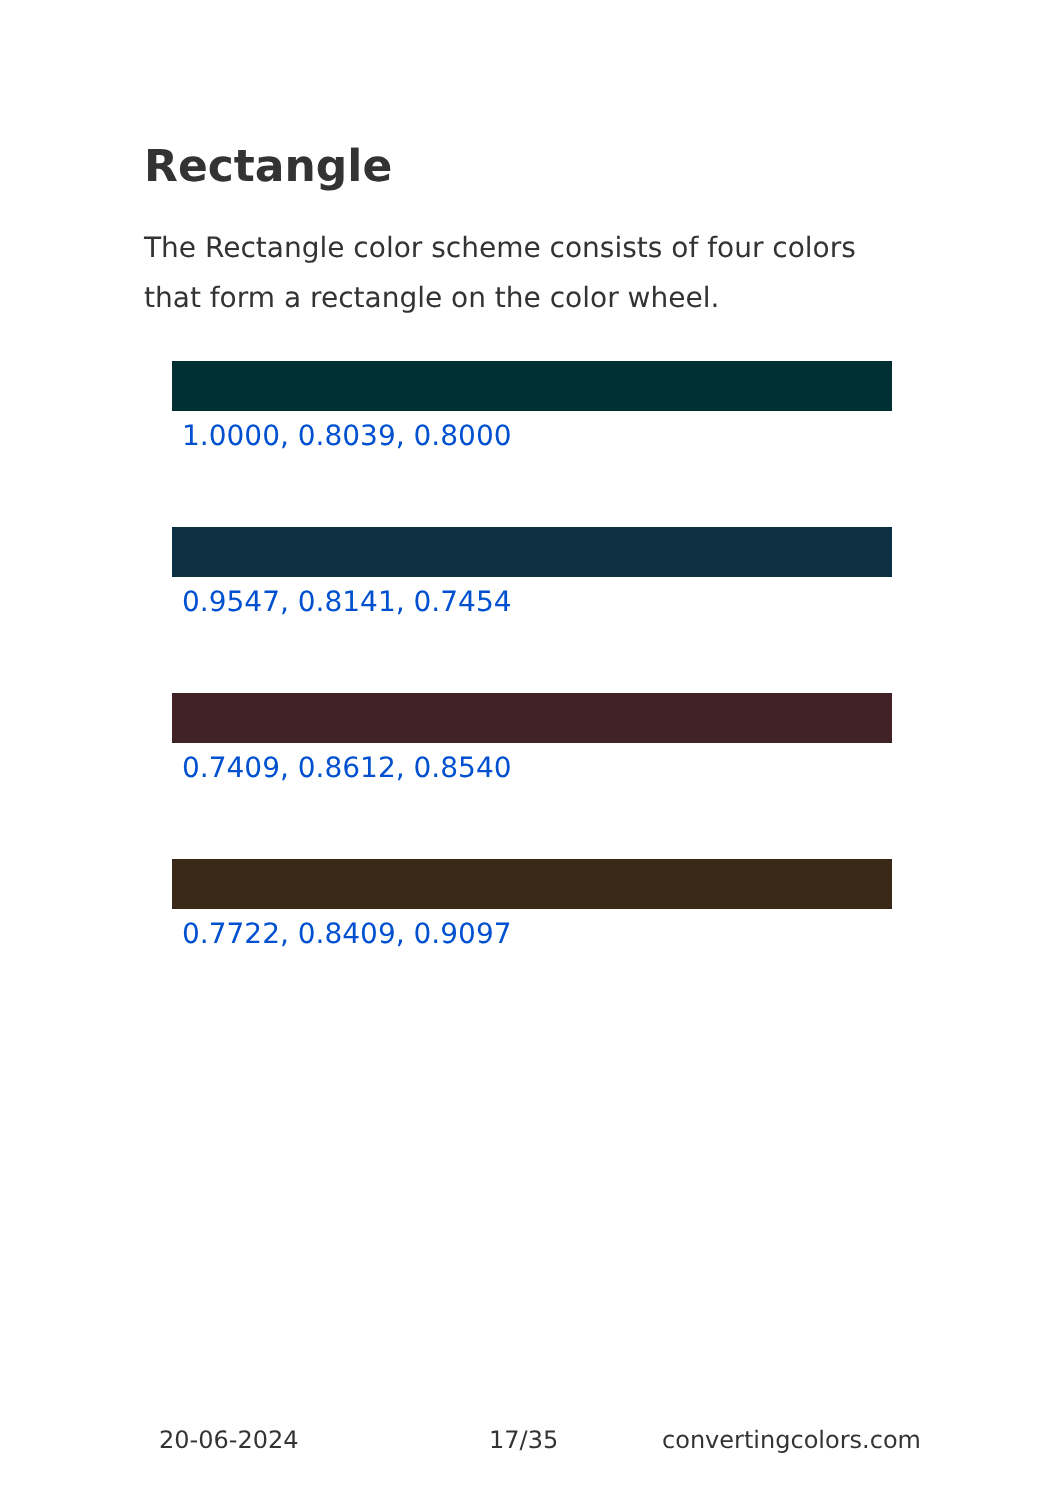Rectangle
The Rectangle color scheme consists of four colors that form a rectangle on the color wheel.
1.0000, 0.8039, 0.8000
0.9547, 0.8141, 0.7454
0.7409, 0.8612, 0.8540
0.7722, 0.8409, 0.9097
20-06-2024 17/35 convertingcolors.com